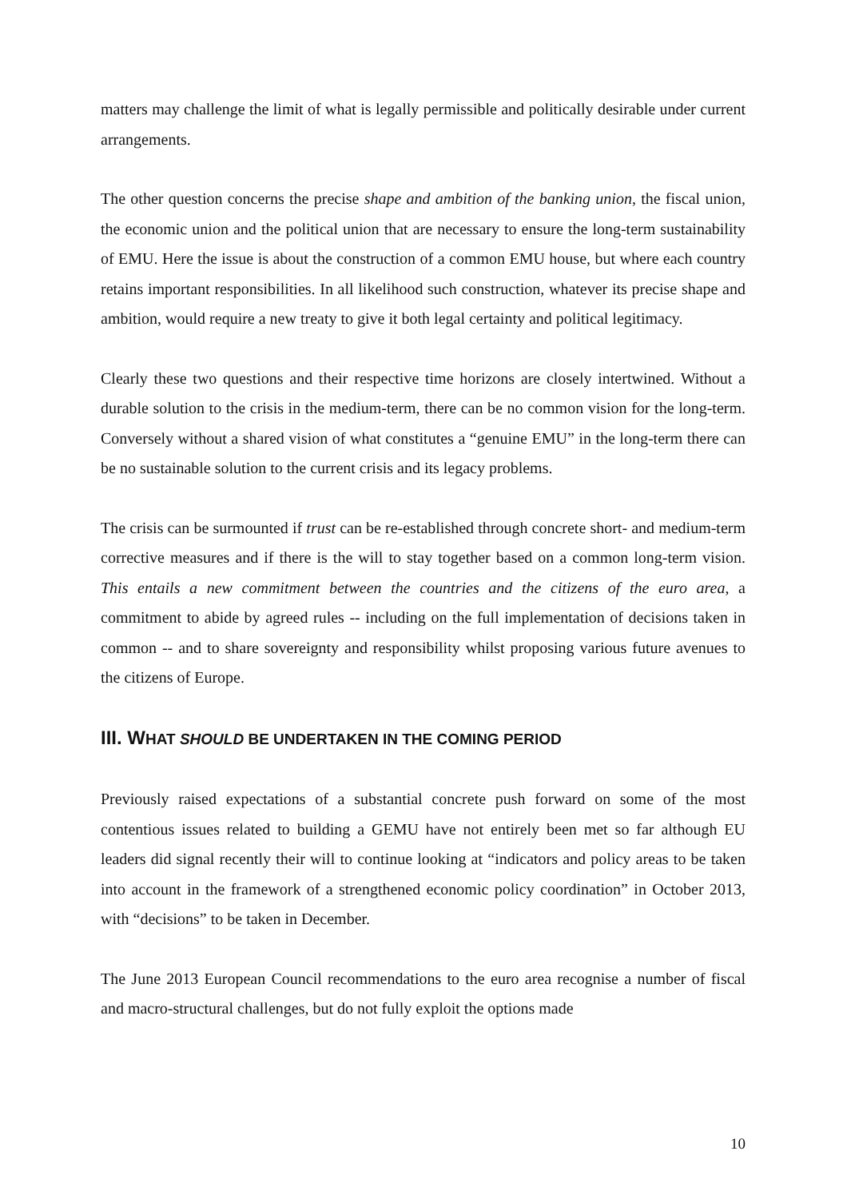matters may challenge the limit of what is legally permissible and politically desirable under current arrangements.
The other question concerns the precise shape and ambition of the banking union, the fiscal union, the economic union and the political union that are necessary to ensure the long-term sustainability of EMU. Here the issue is about the construction of a common EMU house, but where each country retains important responsibilities. In all likelihood such construction, whatever its precise shape and ambition, would require a new treaty to give it both legal certainty and political legitimacy.
Clearly these two questions and their respective time horizons are closely intertwined. Without a durable solution to the crisis in the medium-term, there can be no common vision for the long-term. Conversely without a shared vision of what constitutes a “genuine EMU” in the long-term there can be no sustainable solution to the current crisis and its legacy problems.
The crisis can be surmounted if trust can be re-established through concrete short- and medium-term corrective measures and if there is the will to stay together based on a common long-term vision. This entails a new commitment between the countries and the citizens of the euro area, a commitment to abide by agreed rules -- including on the full implementation of decisions taken in common -- and to share sovereignty and responsibility whilst proposing various future avenues to the citizens of Europe.
III. W HAT SHOULD BE UNDERTAKEN IN THE COMING PERIOD
Previously raised expectations of a substantial concrete push forward on some of the most contentious issues related to building a GEMU have not entirely been met so far although EU leaders did signal recently their will to continue looking at “indicators and policy areas to be taken into account in the framework of a strengthened economic policy coordination” in October 2013, with “decisions” to be taken in December.
The June 2013 European Council recommendations to the euro area recognise a number of fiscal and macro-structural challenges, but do not fully exploit the options made
10